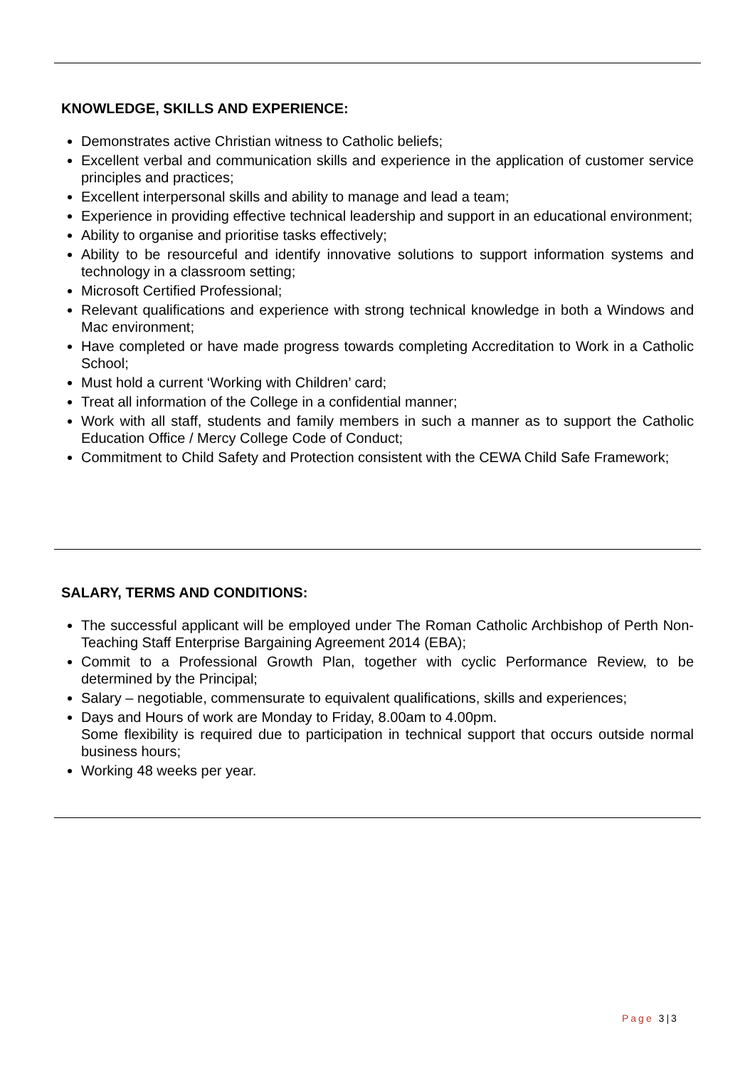KNOWLEDGE, SKILLS AND EXPERIENCE:
Demonstrates active Christian witness to Catholic beliefs;
Excellent verbal and communication skills and experience in the application of customer service principles and practices;
Excellent interpersonal skills and ability to manage and lead a team;
Experience in providing effective technical leadership and support in an educational environment;
Ability to organise and prioritise tasks effectively;
Ability to be resourceful and identify innovative solutions to support information systems and technology in a classroom setting;
Microsoft Certified Professional;
Relevant qualifications and experience with strong technical knowledge in both a Windows and Mac environment;
Have completed or have made progress towards completing Accreditation to Work in a Catholic School;
Must hold a current ‘Working with Children’ card;
Treat all information of the College in a confidential manner;
Work with all staff, students and family members in such a manner as to support the Catholic Education Office / Mercy College Code of Conduct;
Commitment to Child Safety and Protection consistent with the CEWA Child Safe Framework;
SALARY, TERMS AND CONDITIONS:
The successful applicant will be employed under The Roman Catholic Archbishop of Perth Non-Teaching Staff Enterprise Bargaining Agreement 2014 (EBA);
Commit to a Professional Growth Plan, together with cyclic Performance Review, to be determined by the Principal;
Salary – negotiable, commensurate to equivalent qualifications, skills and experiences;
Days and Hours of work are Monday to Friday, 8.00am to 4.00pm.
Some flexibility is required due to participation in technical support that occurs outside normal business hours;
Working 48 weeks per year.
Page 3|3